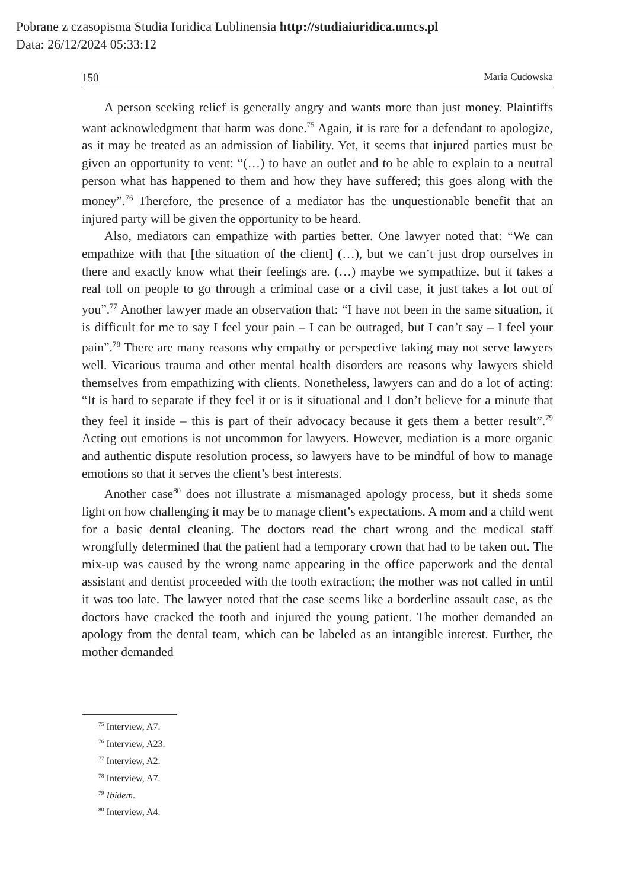Pobrane z czasopisma Studia Iuridica Lublinensia http://studiaiuridica.umcs.pl
Data: 26/12/2024 05:33:12
150 Maria Cudowska
A person seeking relief is generally angry and wants more than just money. Plaintiffs want acknowledgment that harm was done.<sup>75</sup> Again, it is rare for a defendant to apologize, as it may be treated as an admission of liability. Yet, it seems that injured parties must be given an opportunity to vent: “(…) to have an outlet and to be able to explain to a neutral person what has happened to them and how they have suffered; this goes along with the money”.<sup>76</sup> Therefore, the presence of a mediator has the unquestionable benefit that an injured party will be given the opportunity to be heard.
Also, mediators can empathize with parties better. One lawyer noted that: “We can empathize with that [the situation of the client] (…), but we can’t just drop ourselves in there and exactly know what their feelings are. (…) maybe we sympathize, but it takes a real toll on people to go through a criminal case or a civil case, it just takes a lot out of you”.<sup>77</sup> Another lawyer made an observation that: “I have not been in the same situation, it is difficult for me to say I feel your pain – I can be outraged, but I can’t say – I feel your pain”.<sup>78</sup> There are many reasons why empathy or perspective taking may not serve lawyers well. Vicarious trauma and other mental health disorders are reasons why lawyers shield themselves from empathizing with clients. Nonetheless, lawyers can and do a lot of acting: “It is hard to separate if they feel it or is it situational and I don’t believe for a minute that they feel it inside – this is part of their advocacy because it gets them a better result”.<sup>79</sup> Acting out emotions is not uncommon for lawyers. However, mediation is a more organic and authentic dispute resolution process, so lawyers have to be mindful of how to manage emotions so that it serves the client’s best interests.
Another case<sup>80</sup> does not illustrate a mismanaged apology process, but it sheds some light on how challenging it may be to manage client’s expectations. A mom and a child went for a basic dental cleaning. The doctors read the chart wrong and the medical staff wrongfully determined that the patient had a temporary crown that had to be taken out. The mix-up was caused by the wrong name appearing in the office paperwork and the dental assistant and dentist proceeded with the tooth extraction; the mother was not called in until it was too late. The lawyer noted that the case seems like a borderline assault case, as the doctors have cracked the tooth and injured the young patient. The mother demanded an apology from the dental team, which can be labeled as an intangible interest. Further, the mother demanded
<sup>75</sup> Interview, A7.
<sup>76</sup> Interview, A23.
<sup>77</sup> Interview, A2.
<sup>78</sup> Interview, A7.
<sup>79</sup> Ibidem.
<sup>80</sup> Interview, A4.